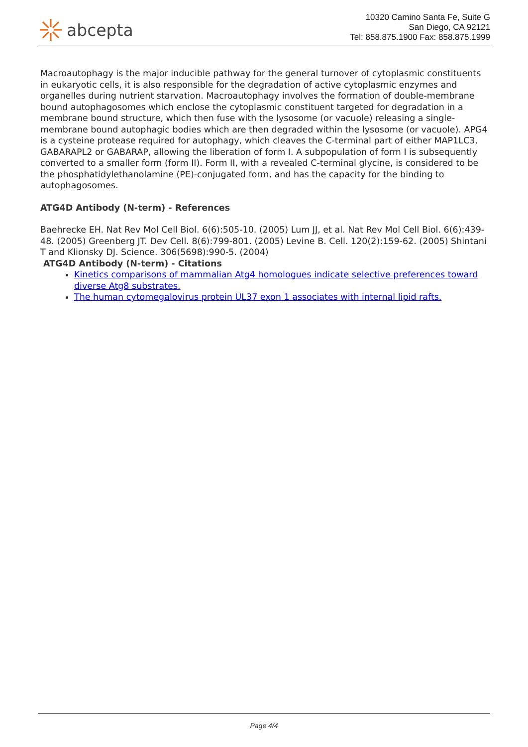abcepta
10320 Camino Santa Fe, Suite G
San Diego, CA 92121
Tel: 858.875.1900 Fax: 858.875.1999
Macroautophagy is the major inducible pathway for the general turnover of cytoplasmic constituents in eukaryotic cells, it is also responsible for the degradation of active cytoplasmic enzymes and organelles during nutrient starvation. Macroautophagy involves the formation of double-membrane bound autophagosomes which enclose the cytoplasmic constituent targeted for degradation in a membrane bound structure, which then fuse with the lysosome (or vacuole) releasing a single-membrane bound autophagic bodies which are then degraded within the lysosome (or vacuole). APG4 is a cysteine protease required for autophagy, which cleaves the C-terminal part of either MAP1LC3, GABARAPL2 or GABARAP, allowing the liberation of form I. A subpopulation of form I is subsequently converted to a smaller form (form II). Form II, with a revealed C-terminal glycine, is considered to be the phosphatidylethanolamine (PE)-conjugated form, and has the capacity for the binding to autophagosomes.
ATG4D Antibody (N-term) - References
Baehrecke EH. Nat Rev Mol Cell Biol. 6(6):505-10. (2005) Lum JJ, et al. Nat Rev Mol Cell Biol. 6(6):439-48. (2005) Greenberg JT. Dev Cell. 8(6):799-801. (2005) Levine B. Cell. 120(2):159-62. (2005) Shintani T and Klionsky DJ. Science. 306(5698):990-5. (2004)
ATG4D Antibody (N-term) - Citations
Kinetics comparisons of mammalian Atg4 homologues indicate selective preferences toward diverse Atg8 substrates.
The human cytomegalovirus protein UL37 exon 1 associates with internal lipid rafts.
Page 4/4